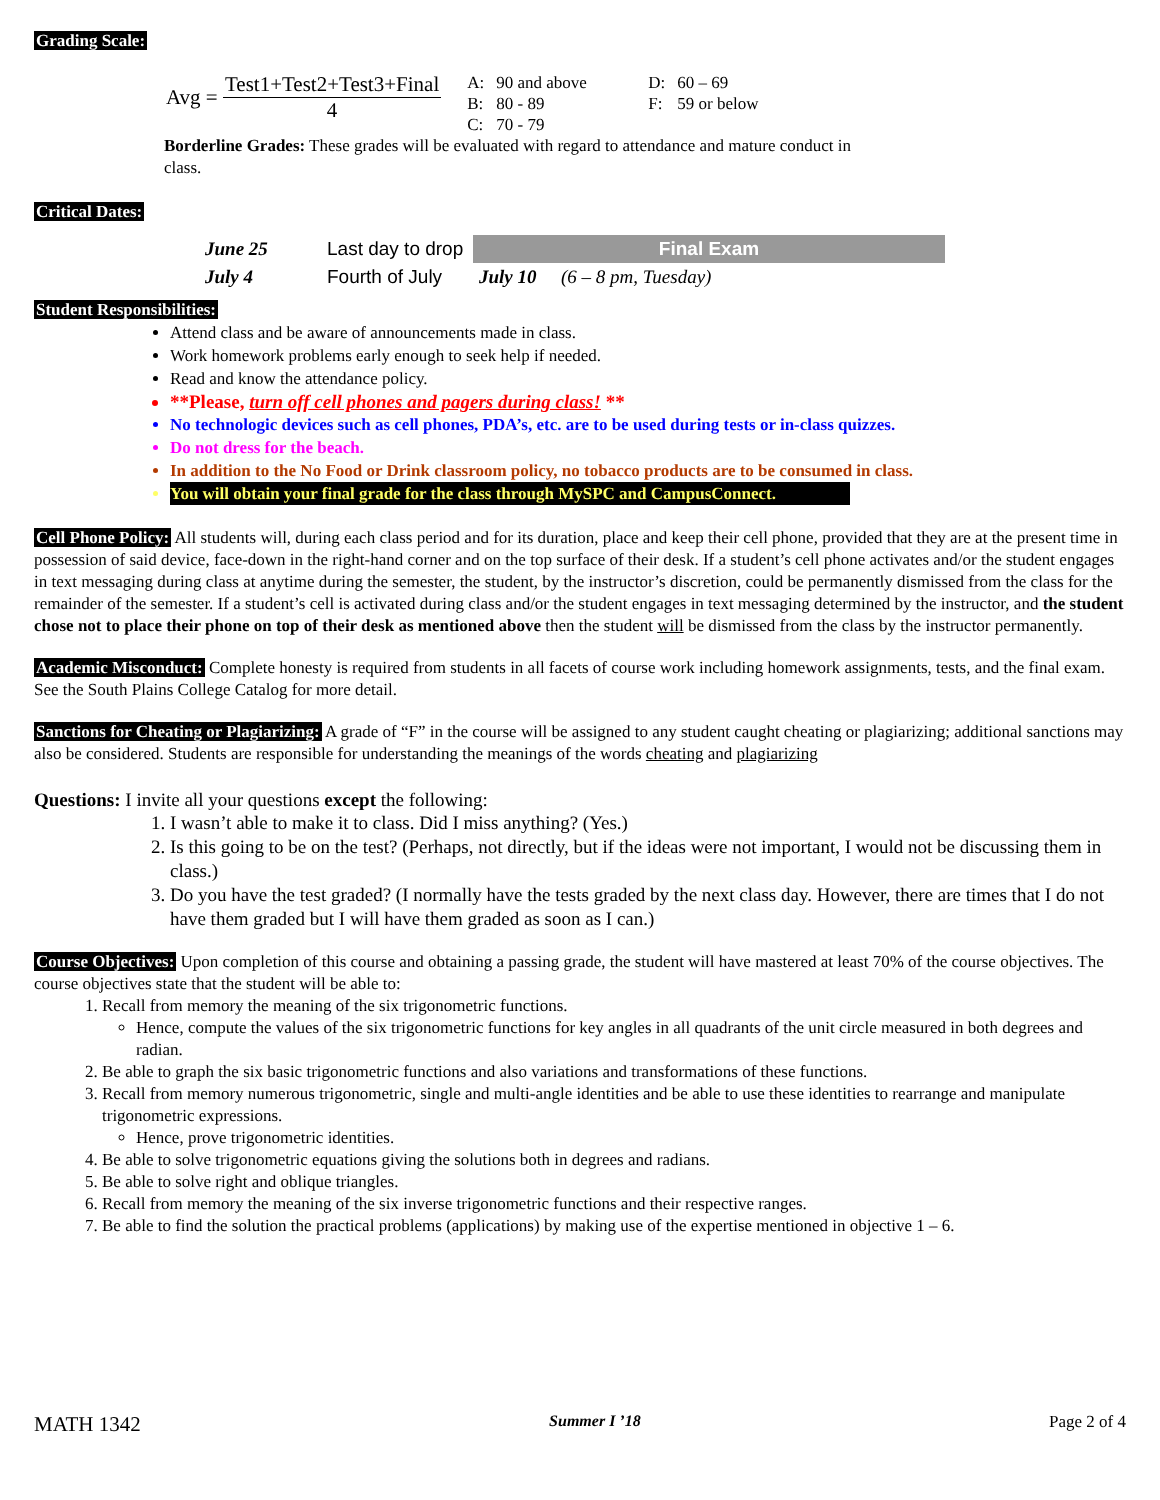Grading Scale:
Avg = Test1+Test2+Test3+Final 4
| A: | 90 and above | D: | 60 – 69 |
| B: | 80 - 89 | F: | 59 or below |
| C: | 70 - 79 | | |
Borderline Grades: These grades will be evaluated with regard to attendance and mature conduct in class.
Critical Dates:
| June 25 | Last day to drop | Final Exam | |
| July 4 | Fourth of July | July 10 | (6 – 8 pm, Tuesday) |
Student Responsibilities:
Attend class and be aware of announcements made in class.
Work homework problems early enough to seek help if needed.
Read and know the attendance policy.
**Please, turn off cell phones and pagers during class! **
No technologic devices such as cell phones, PDA’s, etc. are to be used during tests or in-class quizzes.
Do not dress for the beach.
In addition to the No Food or Drink classroom policy, no tobacco products are to be consumed in class.
You will obtain your final grade for the class through MySPC and CampusConnect.
Cell Phone Policy: All students will, during each class period and for its duration, place and keep their cell phone, provided that they are at the present time in possession of said device, face-down in the right-hand corner and on the top surface of their desk. If a student’s cell phone activates and/or the student engages in text messaging during class at anytime during the semester, the student, by the instructor’s discretion, could be permanently dismissed from the class for the remainder of the semester. If a student’s cell is activated during class and/or the student engages in text messaging determined by the instructor, and the student chose not to place their phone on top of their desk as mentioned above then the student will be dismissed from the class by the instructor permanently.
Academic Misconduct: Complete honesty is required from students in all facets of course work including homework assignments, tests, and the final exam. See the South Plains College Catalog for more detail.
Sanctions for Cheating or Plagiarizing: A grade of “F” in the course will be assigned to any student caught cheating or plagiarizing; additional sanctions may also be considered. Students are responsible for understanding the meanings of the words cheating and plagiarizing
Questions: I invite all your questions except the following:
1. I wasn’t able to make it to class. Did I miss anything? (Yes.)
2. Is this going to be on the test? (Perhaps, not directly, but if the ideas were not important, I would not be discussing them in class.)
3. Do you have the test graded? (I normally have the tests graded by the next class day. However, there are times that I do not have them graded but I will have them graded as soon as I can.)
Course Objectives: Upon completion of this course and obtaining a passing grade, the student will have mastered at least 70% of the course objectives. The course objectives state that the student will be able to:
1. Recall from memory the meaning of the six trigonometric functions.
Hence, compute the values of the six trigonometric functions for key angles in all quadrants of the unit circle measured in both degrees and radian.
2. Be able to graph the six basic trigonometric functions and also variations and transformations of these functions.
3. Recall from memory numerous trigonometric, single and multi-angle identities and be able to use these identities to rearrange and manipulate trigonometric expressions.
Hence, prove trigonometric identities.
4. Be able to solve trigonometric equations giving the solutions both in degrees and radians.
5. Be able to solve right and oblique triangles.
6. Recall from memory the meaning of the six inverse trigonometric functions and their respective ranges.
7. Be able to find the solution the practical problems (applications) by making use of the expertise mentioned in objective 1 – 6.
MATH 1342 Summer I ’18 Page 2 of 4